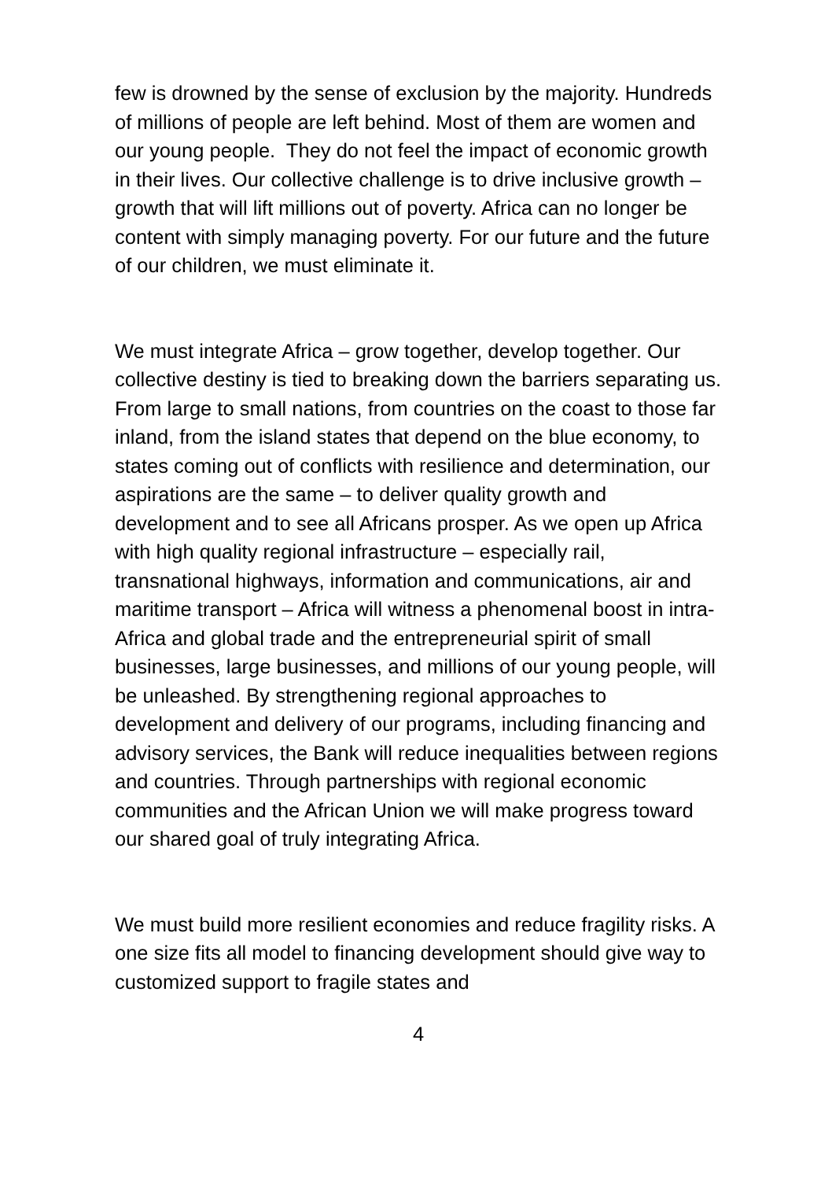few is drowned by the sense of exclusion by the majority. Hundreds of millions of people are left behind. Most of them are women and our young people. They do not feel the impact of economic growth in their lives. Our collective challenge is to drive inclusive growth – growth that will lift millions out of poverty. Africa can no longer be content with simply managing poverty. For our future and the future of our children, we must eliminate it.
We must integrate Africa – grow together, develop together. Our collective destiny is tied to breaking down the barriers separating us. From large to small nations, from countries on the coast to those far inland, from the island states that depend on the blue economy, to states coming out of conflicts with resilience and determination, our aspirations are the same – to deliver quality growth and development and to see all Africans prosper. As we open up Africa with high quality regional infrastructure – especially rail, transnational highways, information and communications, air and maritime transport – Africa will witness a phenomenal boost in intra-Africa and global trade and the entrepreneurial spirit of small businesses, large businesses, and millions of our young people, will be unleashed. By strengthening regional approaches to development and delivery of our programs, including financing and advisory services, the Bank will reduce inequalities between regions and countries. Through partnerships with regional economic communities and the African Union we will make progress toward our shared goal of truly integrating Africa.
We must build more resilient economies and reduce fragility risks. A one size fits all model to financing development should give way to customized support to fragile states and
4